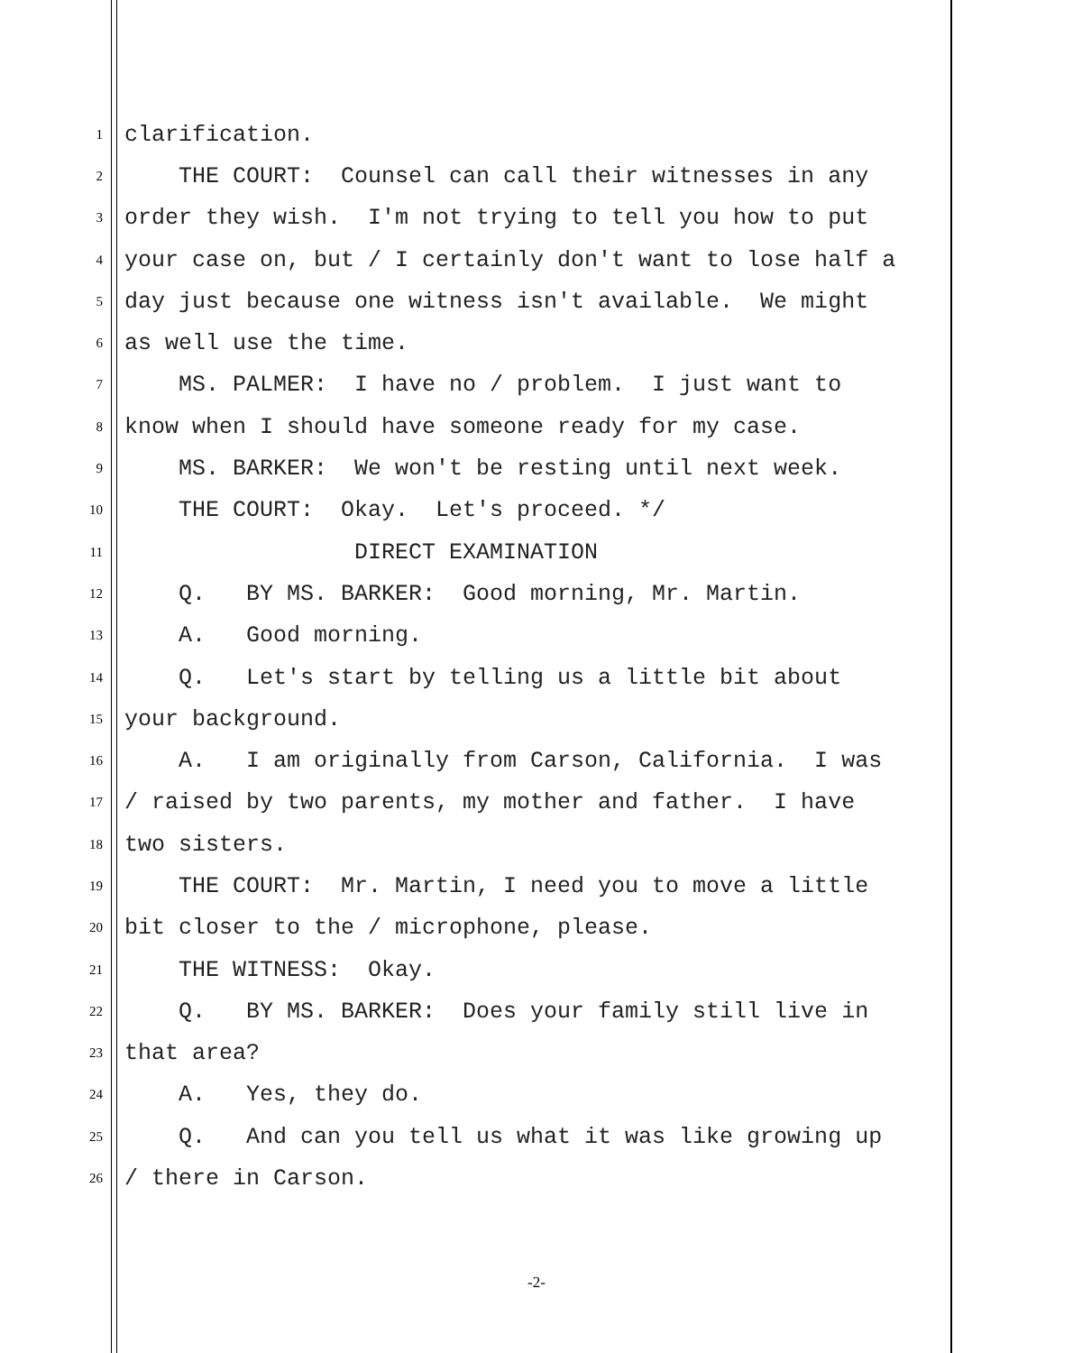1 clarification.
2 THE COURT: Counsel can call their witnesses in any
3 order they wish. I'm not trying to tell you how to put
4 your case on, but / I certainly don't want to lose half a
5 day just because one witness isn't available. We might
6 as well use the time.
7 MS. PALMER: I have no / problem. I just want to
8 know when I should have someone ready for my case.
9 MS. BARKER: We won't be resting until next week.
10 THE COURT: Okay. Let's proceed. */
11 DIRECT EXAMINATION
12 Q. BY MS. BARKER: Good morning, Mr. Martin.
13 A. Good morning.
14 Q. Let's start by telling us a little bit about
15 your background.
16 A. I am originally from Carson, California. I was
17 / raised by two parents, my mother and father. I have
18 two sisters.
19 THE COURT: Mr. Martin, I need you to move a little
20 bit closer to the / microphone, please.
21 THE WITNESS: Okay.
22 Q. BY MS. BARKER: Does your family still live in
23 that area?
24 A. Yes, they do.
25 Q. And can you tell us what it was like growing up
26 / there in Carson.
-2-